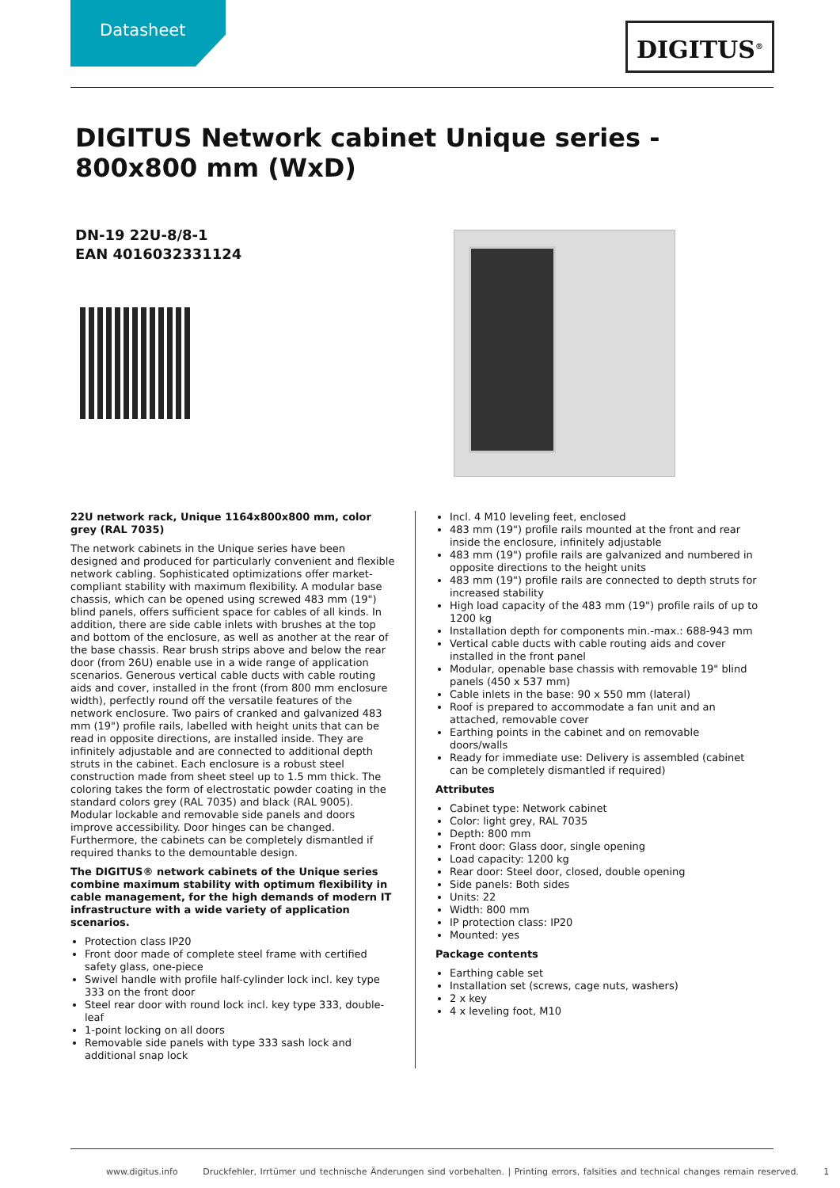Datasheet DIGITUS<sup>®</sup>
DIGITUS Network cabinet Unique series - 800x800 mm (WxD)
DN-19 22U-8/8-1
EAN 4016032331124
22U network rack, Unique 1164x800x800 mm, color grey (RAL 7035)
The network cabinets in the Unique series have been designed and produced for particularly convenient and flexible network cabling. Sophisticated optimizations offer market-compliant stability with maximum flexibility. A modular base chassis, which can be opened using screwed 483 mm (19") blind panels, offers sufficient space for cables of all kinds. In addition, there are side cable inlets with brushes at the top and bottom of the enclosure, as well as another at the rear of the base chassis. Rear brush strips above and below the rear door (from 26U) enable use in a wide range of application scenarios. Generous vertical cable ducts with cable routing aids and cover, installed in the front (from 800 mm enclosure width), perfectly round off the versatile features of the network enclosure. Two pairs of cranked and galvanized 483 mm (19") profile rails, labelled with height units that can be read in opposite directions, are installed inside. They are infinitely adjustable and are connected to additional depth struts in the cabinet. Each enclosure is a robust steel construction made from sheet steel up to 1.5 mm thick. The coloring takes the form of electrostatic powder coating in the standard colors grey (RAL 7035) and black (RAL 9005). Modular lockable and removable side panels and doors improve accessibility. Door hinges can be changed. Furthermore, the cabinets can be completely dismantled if required thanks to the demountable design.
The DIGITUS® network cabinets of the Unique series combine maximum stability with optimum flexibility in cable management, for the high demands of modern IT infrastructure with a wide variety of application scenarios.
Protection class IP20
Front door made of complete steel frame with certified safety glass, one-piece
Swivel handle with profile half-cylinder lock incl. key type 333 on the front door
Steel rear door with round lock incl. key type 333, double-leaf
1-point locking on all doors
Removable side panels with type 333 sash lock and additional snap lock
Incl. 4 M10 leveling feet, enclosed
483 mm (19") profile rails mounted at the front and rear inside the enclosure, infinitely adjustable
483 mm (19") profile rails are galvanized and numbered in opposite directions to the height units
483 mm (19") profile rails are connected to depth struts for increased stability
High load capacity of the 483 mm (19") profile rails of up to 1200 kg
Installation depth for components min.-max.: 688-943 mm
Vertical cable ducts with cable routing aids and cover installed in the front panel
Modular, openable base chassis with removable 19" blind panels (450 x 537 mm)
Cable inlets in the base: 90 x 550 mm (lateral)
Roof is prepared to accommodate a fan unit and an attached, removable cover
Earthing points in the cabinet and on removable doors/walls
Ready for immediate use: Delivery is assembled (cabinet can be completely dismantled if required)
Attributes
Cabinet type: Network cabinet
Color: light grey, RAL 7035
Depth: 800 mm
Front door: Glass door, single opening
Load capacity: 1200 kg
Rear door: Steel door, closed, double opening
Side panels: Both sides
Units: 22
Width: 800 mm
IP protection class: IP20
Mounted: yes
Package contents
Earthing cable set
Installation set (screws, cage nuts, washers)
2 x key
4 x leveling foot, M10
www.digitus.info Druckfehler, Irrtümer und technische Änderungen sind vorbehalten. | Printing errors, falsities and technical changes remain reserved. 1